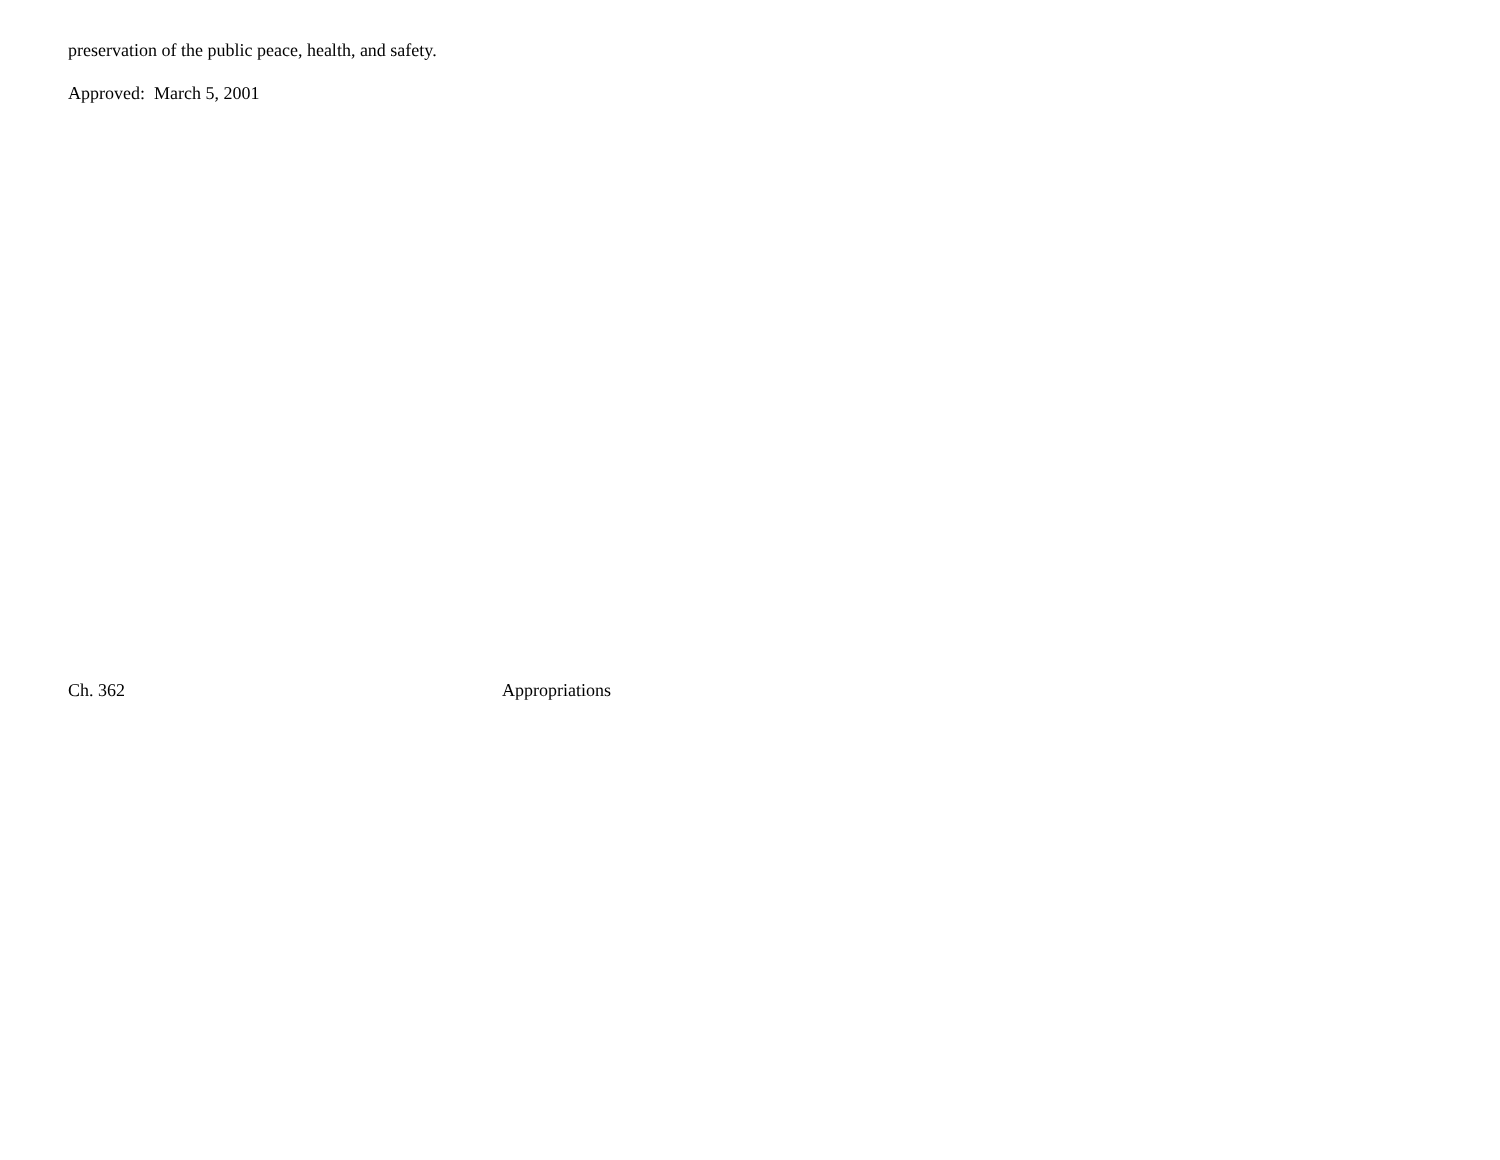preservation of the public peace, health, and safety.
Approved: March 5, 2001
Ch. 362 Appropriations